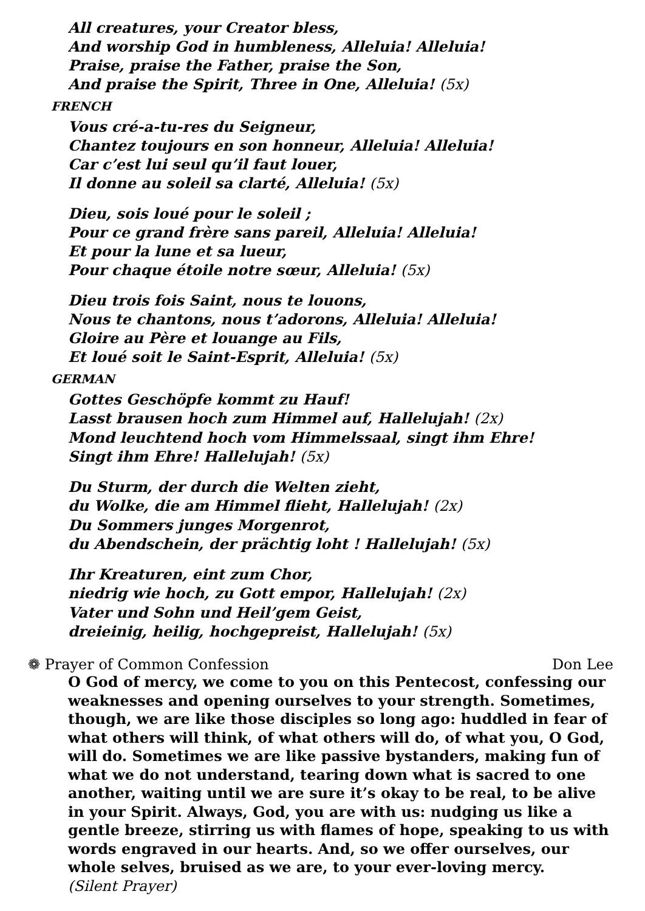All creatures, your Creator bless,
And worship God in humbleness, Alleluia! Alleluia!
Praise, praise the Father, praise the Son,
And praise the Spirit, Three in One, Alleluia! (5x)
FRENCH
Vous cré-a-tu-res du Seigneur,
Chantez toujours en son honneur, Alleluia! Alleluia!
Car c’est lui seul qu’il faut louer,
Il donne au soleil sa clarté, Alleluia! (5x)
Dieu, sois loué pour le soleil ;
Pour ce grand frère sans pareil, Alleluia! Alleluia!
Et pour la lune et sa lueur,
Pour chaque étoile notre sœur, Alleluia! (5x)
Dieu trois fois Saint, nous te louons,
Nous te chantons, nous t’adorons, Alleluia! Alleluia!
Gloire au Père et louange au Fils,
Et loué soit le Saint-Esprit, Alleluia! (5x)
GERMAN
Gottes Geschöpfe kommt zu Hauf!
Lasst brausen hoch zum Himmel auf, Hallelujah! (2x)
Mond leuchtend hoch vom Himmelssaal, singt ihm Ehre!
Singt ihm Ehre! Hallelujah! (5x)
Du Sturm, der durch die Welten zieht,
du Wolke, die am Himmel flieht, Hallelujah! (2x)
Du Sommers junges Morgenrot,
du Abendschein, der prächtig loht ! Hallelujah! (5x)
Ihr Kreaturen, eint zum Chor,
niedrig wie hoch, zu Gott empor, Hallelujah! (2x)
Vater und Sohn und Heil’gem Geist,
dreieinig, heilig, hochgepreist, Hallelujah! (5x)
❁ Prayer of Common Confession Don Lee
O God of mercy, we come to you on this Pentecost, confessing our weaknesses and opening ourselves to your strength. Sometimes, though, we are like those disciples so long ago: huddled in fear of what others will think, of what others will do, of what you, O God, will do. Sometimes we are like passive bystanders, making fun of what we do not understand, tearing down what is sacred to one another, waiting until we are sure it’s okay to be real, to be alive in your Spirit. Always, God, you are with us: nudging us like a gentle breeze, stirring us with flames of hope, speaking to us with words engraved in our hearts. And, so we offer ourselves, our whole selves, bruised as we are, to your ever-loving mercy.
(Silent Prayer)